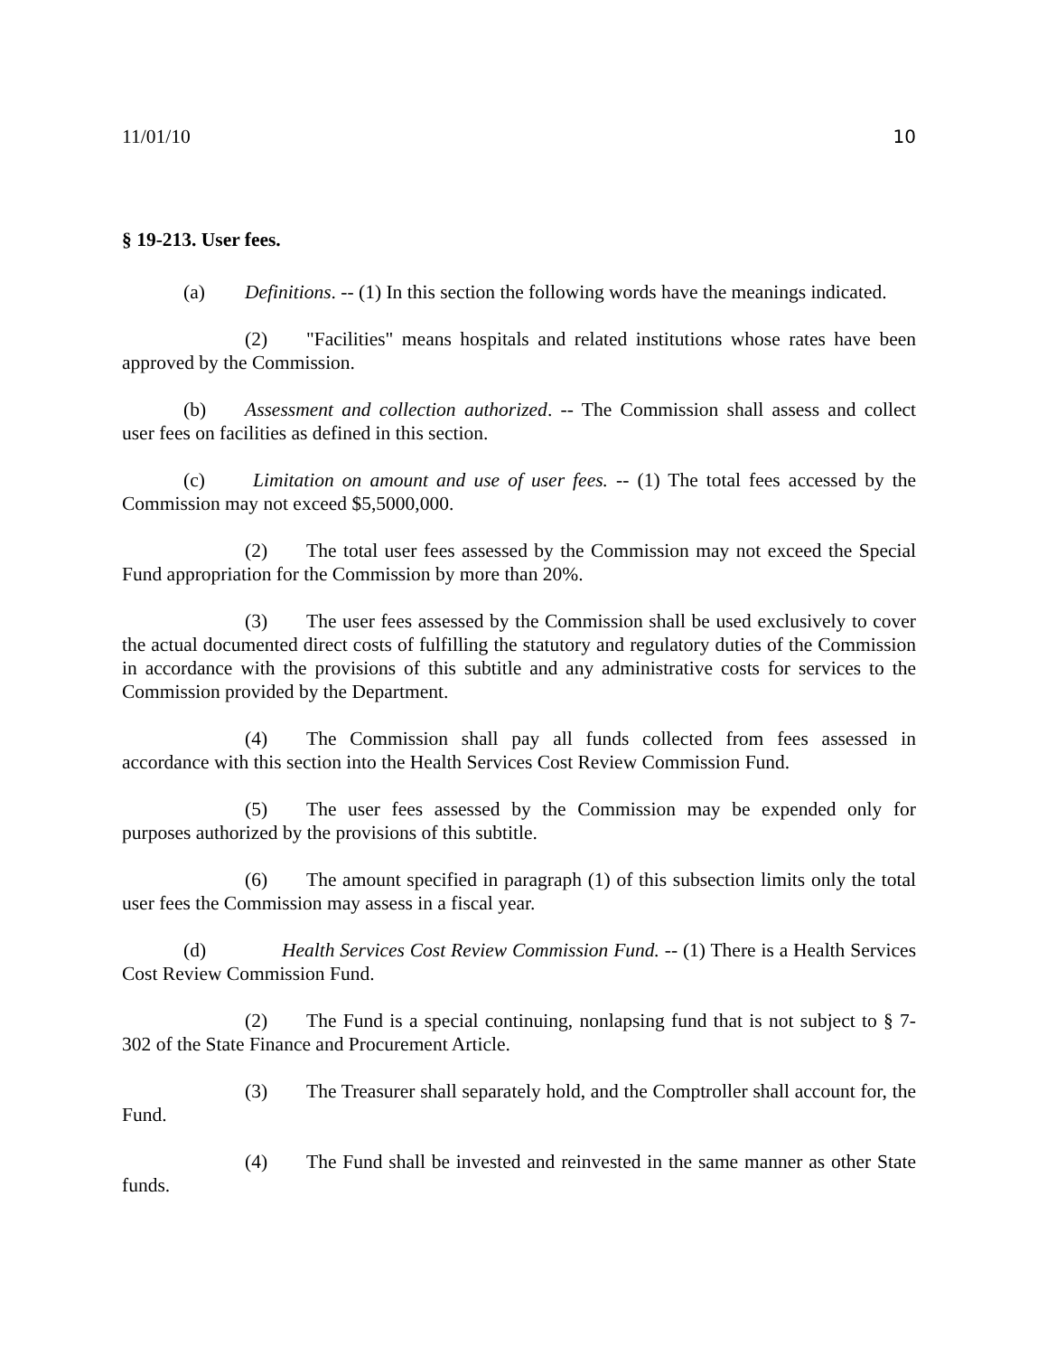11/01/10 10
§ 19-213. User fees.
(a) Definitions. -- (1) In this section the following words have the meanings indicated.
(2) "Facilities" means hospitals and related institutions whose rates have been approved by the Commission.
(b) Assessment and collection authorized. -- The Commission shall assess and collect user fees on facilities as defined in this section.
(c) Limitation on amount and use of user fees. -- (1) The total fees accessed by the Commission may not exceed $5,5000,000.
(2) The total user fees assessed by the Commission may not exceed the Special Fund appropriation for the Commission by more than 20%.
(3) The user fees assessed by the Commission shall be used exclusively to cover the actual documented direct costs of fulfilling the statutory and regulatory duties of the Commission in accordance with the provisions of this subtitle and any administrative costs for services to the Commission provided by the Department.
(4) The Commission shall pay all funds collected from fees assessed in accordance with this section into the Health Services Cost Review Commission Fund.
(5) The user fees assessed by the Commission may be expended only for purposes authorized by the provisions of this subtitle.
(6) The amount specified in paragraph (1) of this subsection limits only the total user fees the Commission may assess in a fiscal year.
(d) Health Services Cost Review Commission Fund. -- (1) There is a Health Services Cost Review Commission Fund.
(2) The Fund is a special continuing, nonlapsing fund that is not subject to § 7-302 of the State Finance and Procurement Article.
(3) The Treasurer shall separately hold, and the Comptroller shall account for, the Fund.
(4) The Fund shall be invested and reinvested in the same manner as other State funds.